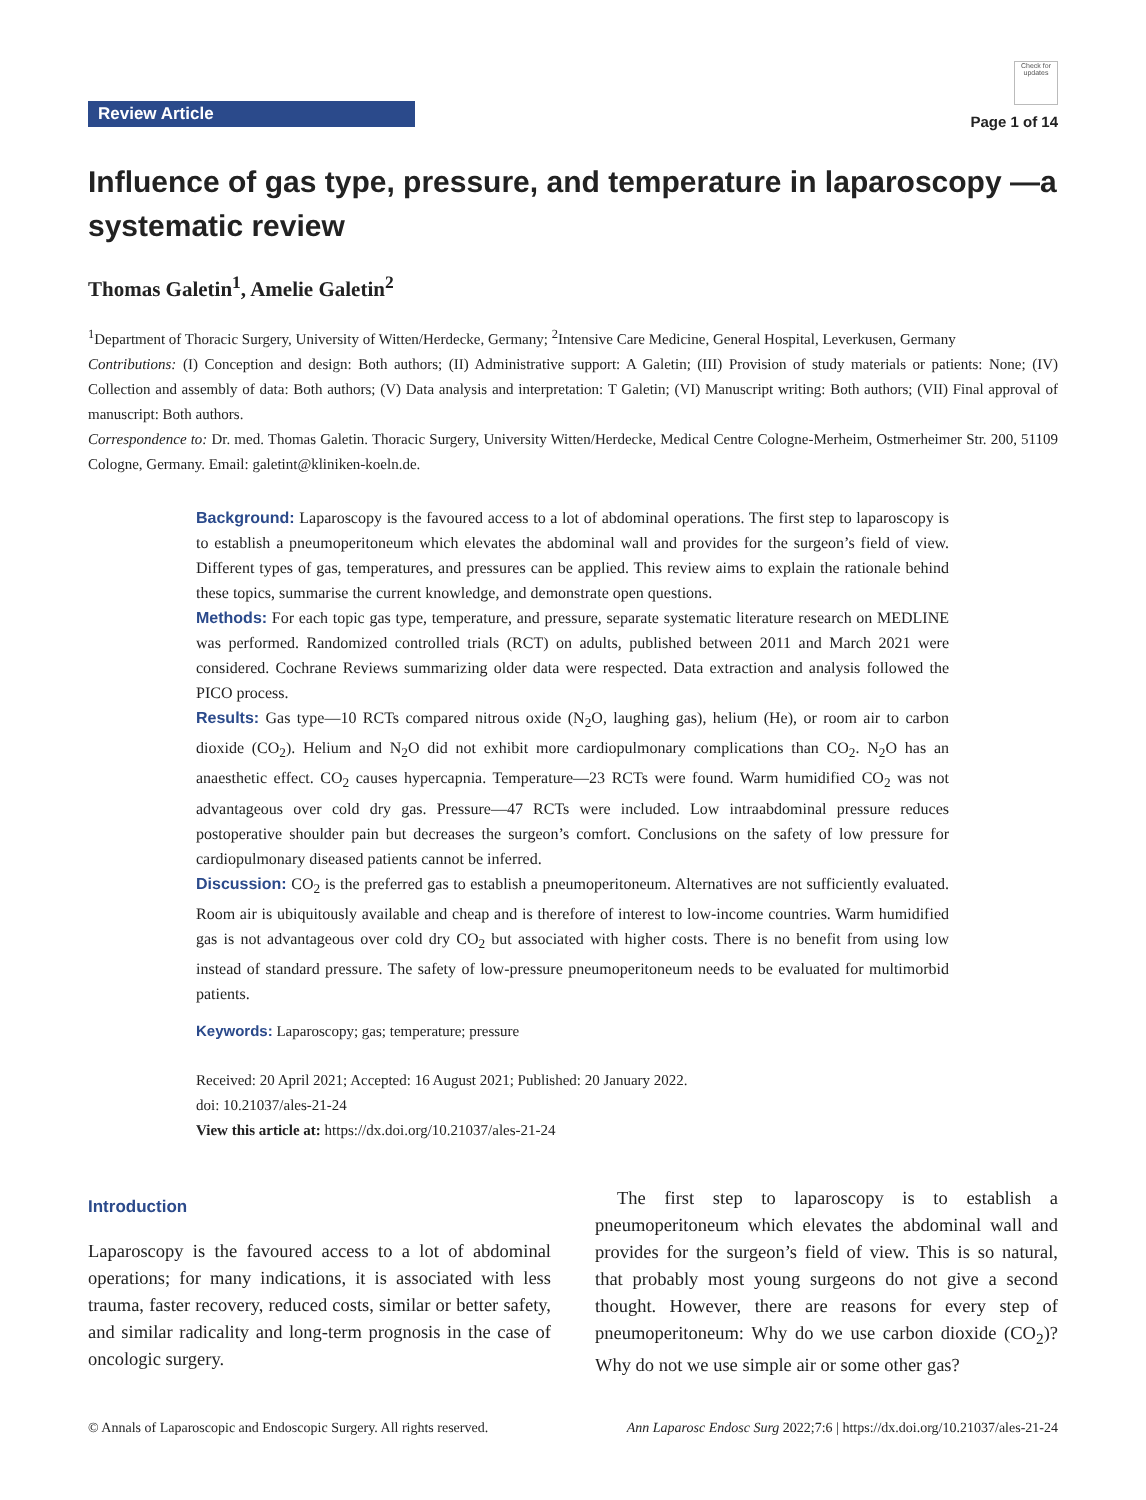Review Article
Check for updates
Page 1 of 14
Influence of gas type, pressure, and temperature in laparoscopy —a systematic review
Thomas Galetin<sup>1</sup>, Amelie Galetin<sup>2</sup>
<sup>1</sup> Department of Thoracic Surgery, University of Witten/Herdecke, Germany; <sup>2</sup>Intensive Care Medicine, General Hospital, Leverkusen, Germany
Contributions: (I) Conception and design: Both authors; (II) Administrative support: A Galetin; (III) Provision of study materials or patients: None; (IV) Collection and assembly of data: Both authors; (V) Data analysis and interpretation: T Galetin; (VI) Manuscript writing: Both authors; (VII) Final approval of manuscript: Both authors.
Correspondence to: Dr. med. Thomas Galetin. Thoracic Surgery, University Witten/Herdecke, Medical Centre Cologne-Merheim, Ostmerheimer Str. 200, 51109 Cologne, Germany. Email: galetint@kliniken-koeln.de.
Background: Laparoscopy is the favoured access to a lot of abdominal operations. The first step to laparoscopy is to establish a pneumoperitoneum which elevates the abdominal wall and provides for the surgeon’s field of view. Different types of gas, temperatures, and pressures can be applied. This review aims to explain the rationale behind these topics, summarise the current knowledge, and demonstrate open questions.
Methods: For each topic gas type, temperature, and pressure, separate systematic literature research on MEDLINE was performed. Randomized controlled trials (RCT) on adults, published between 2011 and March 2021 were considered. Cochrane Reviews summarizing older data were respected. Data extraction and analysis followed the PICO process.
Results: Gas type—10 RCTs compared nitrous oxide (N<sub>2</sub>O, laughing gas), helium (He), or room air to carbon dioxide (CO<sub>2</sub>). Helium and N<sub>2</sub>O did not exhibit more cardiopulmonary complications than CO<sub>2</sub>. N<sub>2</sub>O has an anaesthetic effect. CO<sub>2</sub> causes hypercapnia. Temperature—23 RCTs were found. Warm humidified CO<sub>2</sub> was not advantageous over cold dry gas. Pressure—47 RCTs were included. Low intraabdominal pressure reduces postoperative shoulder pain but decreases the surgeon’s comfort. Conclusions on the safety of low pressure for cardiopulmonary diseased patients cannot be inferred.
Discussion: CO<sub>2</sub> is the preferred gas to establish a pneumoperitoneum. Alternatives are not sufficiently evaluated. Room air is ubiquitously available and cheap and is therefore of interest to low-income countries. Warm humidified gas is not advantageous over cold dry CO<sub>2</sub> but associated with higher costs. There is no benefit from using low instead of standard pressure. The safety of low-pressure pneumoperitoneum needs to be evaluated for multimorbid patients.
Keywords: Laparoscopy; gas; temperature; pressure
Received: 20 April 2021; Accepted: 16 August 2021; Published: 20 January 2022.
doi: 10.21037/ales-21-24
View this article at: https://dx.doi.org/10.21037/ales-21-24
Introduction
Laparoscopy is the favoured access to a lot of abdominal operations; for many indications, it is associated with less trauma, faster recovery, reduced costs, similar or better safety, and similar radicality and long-term prognosis in the case of oncologic surgery.
The first step to laparoscopy is to establish a pneumoperitoneum which elevates the abdominal wall and provides for the surgeon’s field of view. This is so natural, that probably most young surgeons do not give a second thought. However, there are reasons for every step of pneumoperitoneum: Why do we use carbon dioxide (CO<sub>2</sub>)? Why do not we use simple air or some other gas?
© Annals of Laparoscopic and Endoscopic Surgery. All rights reserved. Ann Laparosc Endosc Surg 2022;7:6 | https://dx.doi.org/10.21037/ales-21-24